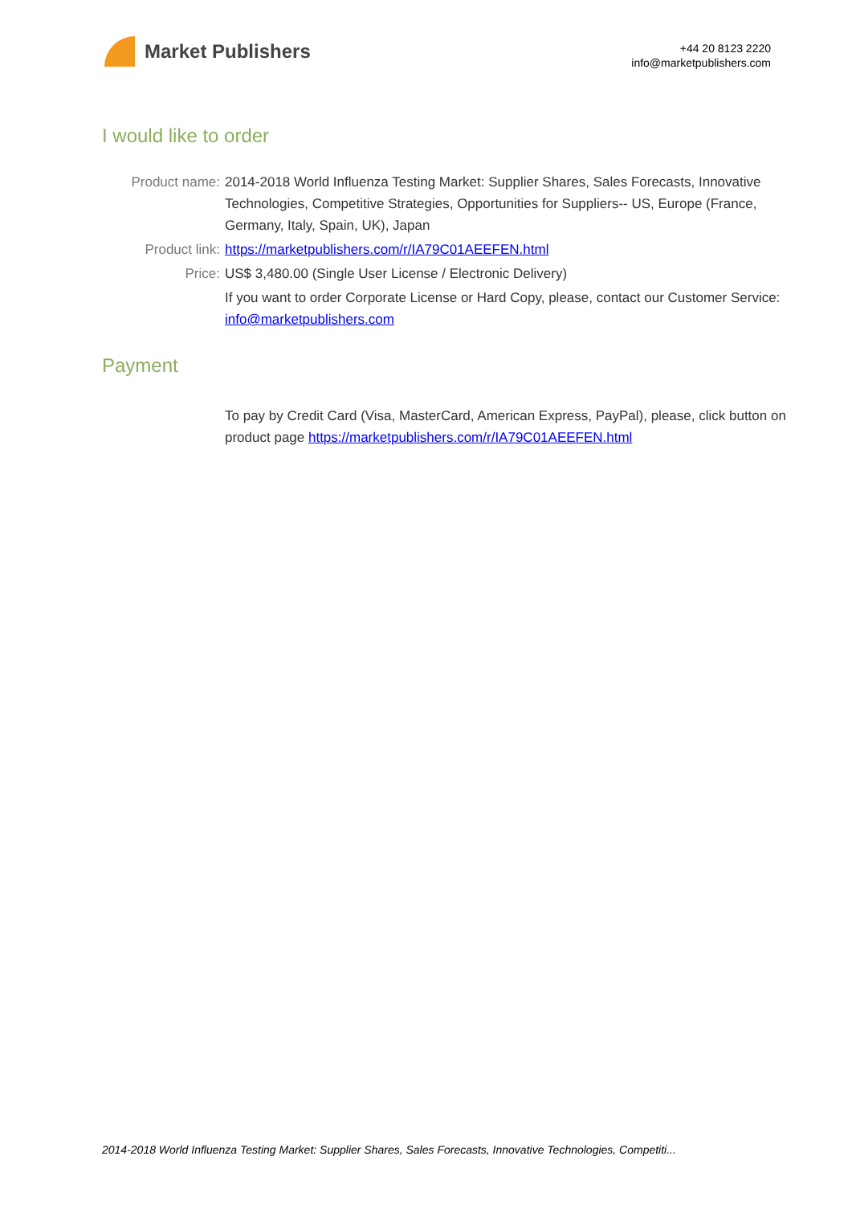Market Publishers
+44 20 8123 2220
info@marketpublishers.com
I would like to order
Product name: 2014-2018 World Influenza Testing Market: Supplier Shares, Sales Forecasts, Innovative Technologies, Competitive Strategies, Opportunities for Suppliers-- US, Europe (France, Germany, Italy, Spain, UK), Japan
Product link: https://marketpublishers.com/r/IA79C01AEEFEN.html
Price: US$ 3,480.00 (Single User License / Electronic Delivery)
If you want to order Corporate License or Hard Copy, please, contact our Customer Service:
info@marketpublishers.com
Payment
To pay by Credit Card (Visa, MasterCard, American Express, PayPal), please, click button on product page https://marketpublishers.com/r/IA79C01AEEFEN.html
2014-2018 World Influenza Testing Market: Supplier Shares, Sales Forecasts, Innovative Technologies, Competiti...